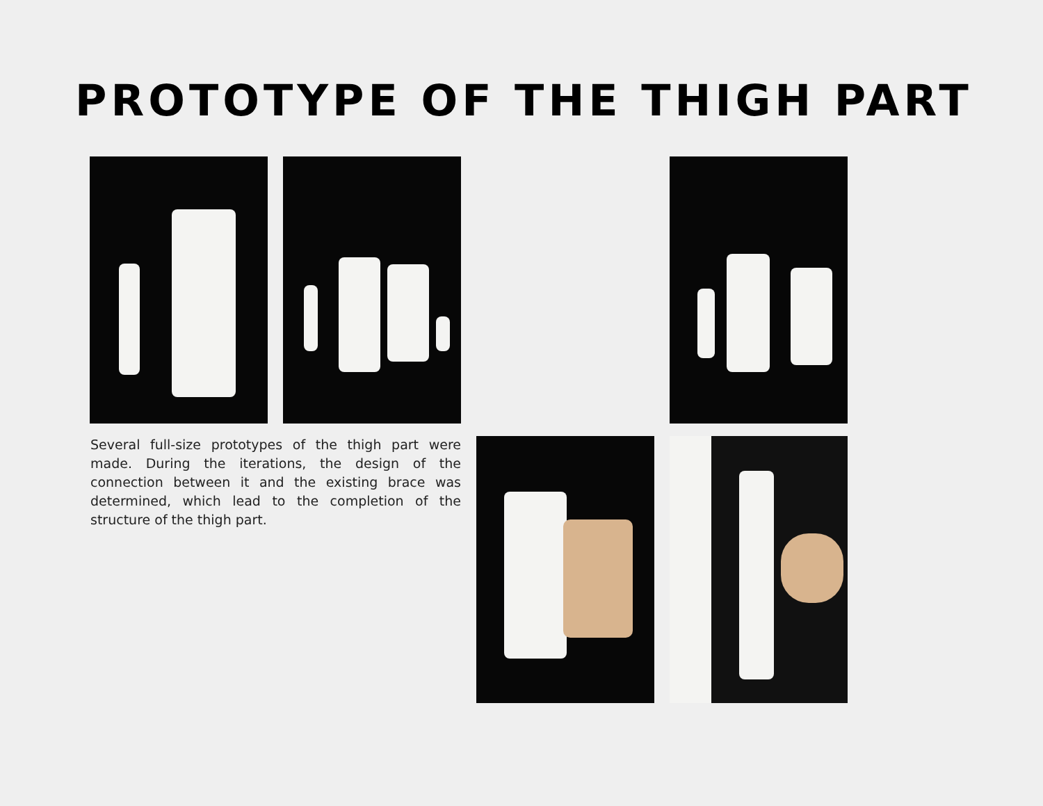PROTOTYPE OF THE THIGH PART
Several full-size prototypes of the thigh part were made. During the iterations, the design of the connection between it and the existing brace was determined, which lead to the completion of the structure of the thigh part.